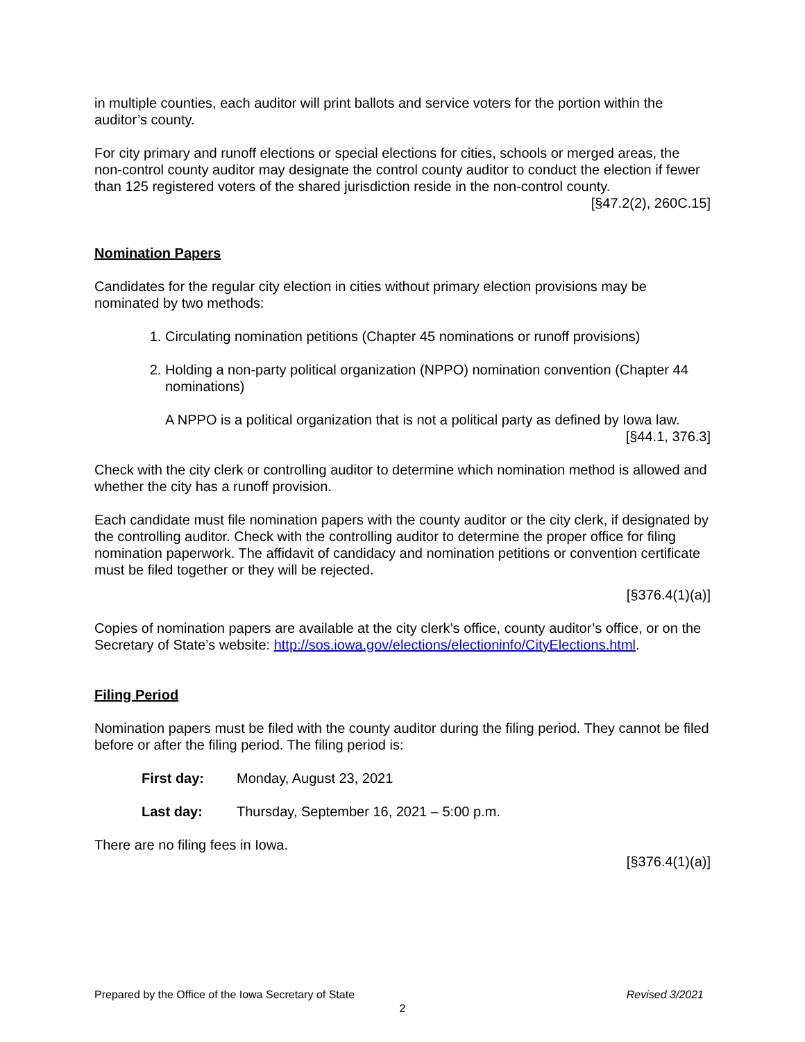in multiple counties, each auditor will print ballots and service voters for the portion within the auditor’s county.
For city primary and runoff elections or special elections for cities, schools or merged areas, the non-control county auditor may designate the control county auditor to conduct the election if fewer than 125 registered voters of the shared jurisdiction reside in the non-control county.
[§47.2(2), 260C.15]
Nomination Papers
Candidates for the regular city election in cities without primary election provisions may be nominated by two methods:
1. Circulating nomination petitions (Chapter 45 nominations or runoff provisions)
2. Holding a non-party political organization (NPPO) nomination convention (Chapter 44 nominations)
A NPPO is a political organization that is not a political party as defined by Iowa law.
[§44.1, 376.3]
Check with the city clerk or controlling auditor to determine which nomination method is allowed and whether the city has a runoff provision.
Each candidate must file nomination papers with the county auditor or the city clerk, if designated by the controlling auditor. Check with the controlling auditor to determine the proper office for filing nomination paperwork. The affidavit of candidacy and nomination petitions or convention certificate must be filed together or they will be rejected.
[§376.4(1)(a)]
Copies of nomination papers are available at the city clerk’s office, county auditor’s office, or on the Secretary of State’s website: http://sos.iowa.gov/elections/electioninfo/CityElections.html.
Filing Period
Nomination papers must be filed with the county auditor during the filing period. They cannot be filed before or after the filing period. The filing period is:
First day: Monday, August 23, 2021
Last day: Thursday, September 16, 2021 – 5:00 p.m.
There are no filing fees in Iowa.
[§376.4(1)(a)]
Prepared by the Office of the Iowa Secretary of State Revised 3/2021
2